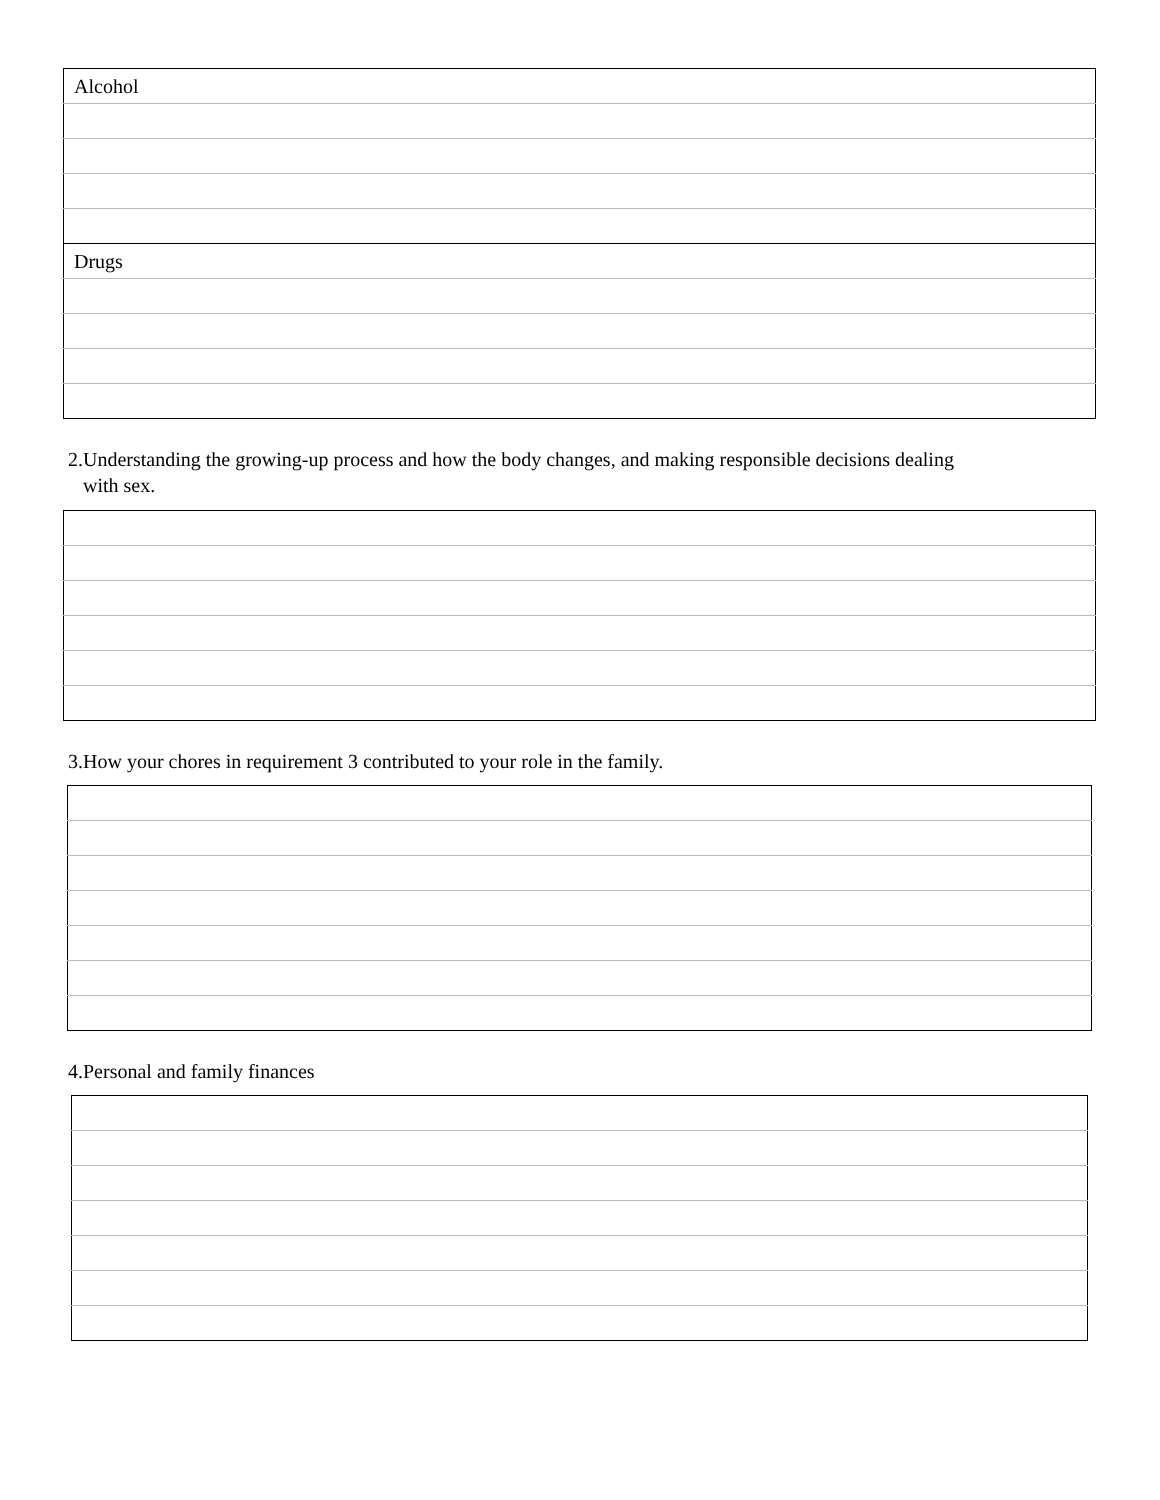| Alcohol |
| Drugs |
2.Understanding the growing-up process and how the body changes, and making responsible decisions dealing
with sex.
3.How your chores in requirement 3 contributed to your role in the family.
4.Personal and family finances